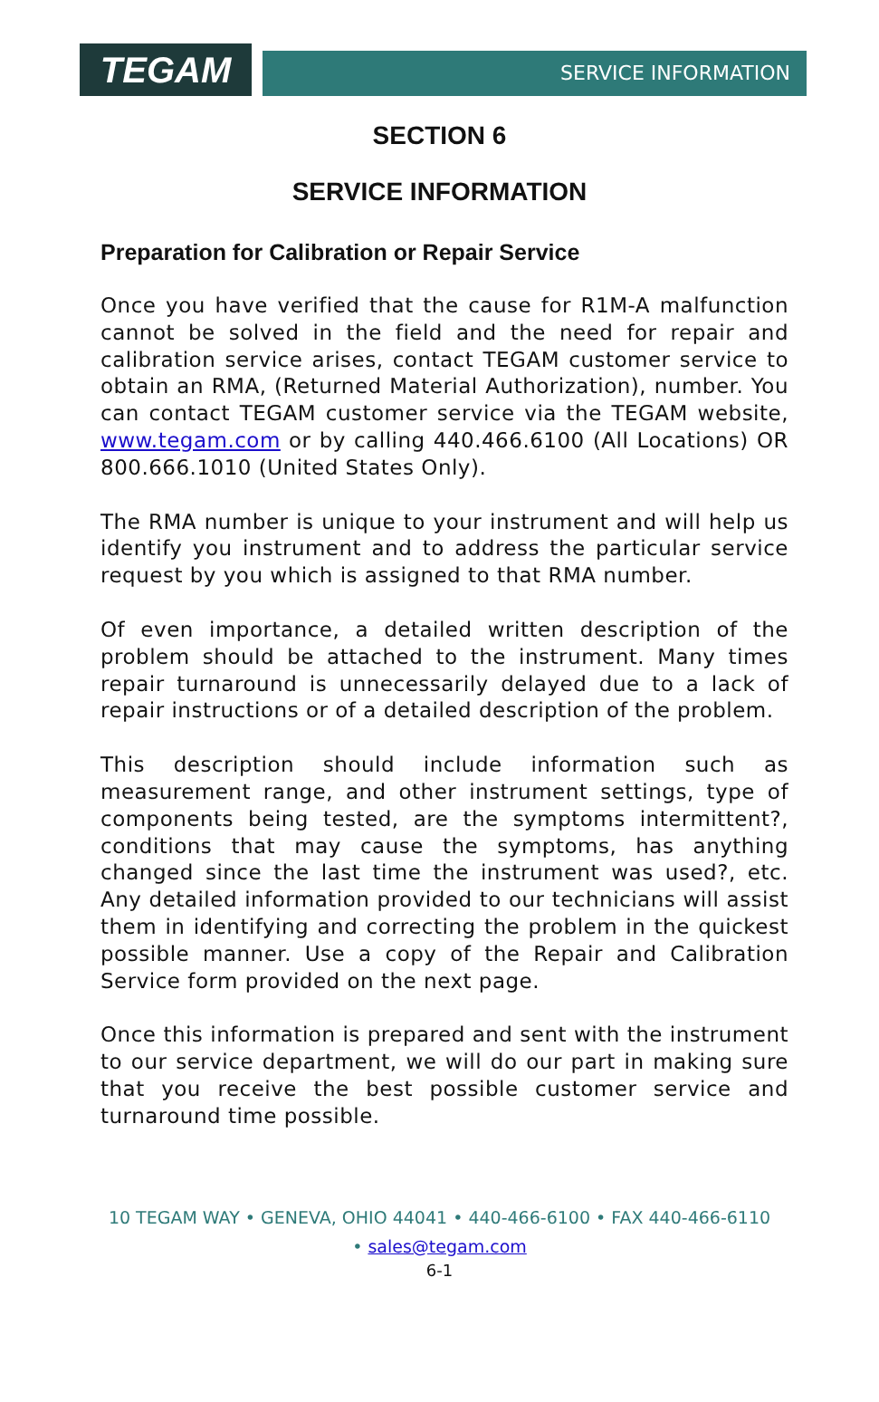TEGAM
SERVICE INFORMATION
SECTION 6
SERVICE INFORMATION
Preparation for Calibration or Repair Service
Once you have verified that the cause for R1M-A malfunction cannot be solved in the field and the need for repair and calibration service arises, contact TEGAM customer service to obtain an RMA, (Returned Material Authorization), number. You can contact TEGAM customer service via the TEGAM website, www.tegam.com or by calling 440.466.6100 (All Locations) OR 800.666.1010 (United States Only).
The RMA number is unique to your instrument and will help us identify you instrument and to address the particular service request by you which is assigned to that RMA number.
Of even importance, a detailed written description of the problem should be attached to the instrument. Many times repair turnaround is unnecessarily delayed due to a lack of repair instructions or of a detailed description of the problem.
This description should include information such as measurement range, and other instrument settings, type of components being tested, are the symptoms intermittent?, conditions that may cause the symptoms, has anything changed since the last time the instrument was used?, etc. Any detailed information provided to our technicians will assist them in identifying and correcting the problem in the quickest possible manner. Use a copy of the Repair and Calibration Service form provided on the next page.
Once this information is prepared and sent with the instrument to our service department, we will do our part in making sure that you receive the best possible customer service and turnaround time possible.
10 TEGAM WAY • GENEVA, OHIO 44041 • 440-466-6100 • FAX 440-466-6110
• sales@tegam.com
6-1